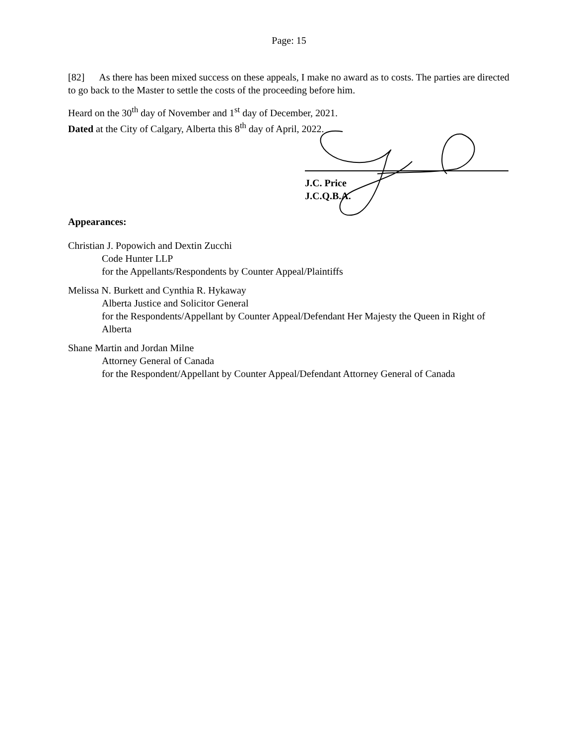Page: 15
[82] As there has been mixed success on these appeals, I make no award as to costs. The parties are directed to go back to the Master to settle the costs of the proceeding before him.
Heard on the 30<sup>th</sup> day of November and 1<sup>st</sup> day of December, 2021.
Dated at the City of Calgary, Alberta this 8<sup>th</sup> day of April, 2022.
J.C. Price
J.C.Q.B.A.
Appearances:
Christian J. Popowich and Dextin Zucchi
Code Hunter LLP
for the Appellants/Respondents by Counter Appeal/Plaintiffs
Melissa N. Burkett and Cynthia R. Hykaway
Alberta Justice and Solicitor General
for the Respondents/Appellant by Counter Appeal/Defendant Her Majesty the Queen in Right of Alberta
Shane Martin and Jordan Milne
Attorney General of Canada
for the Respondent/Appellant by Counter Appeal/Defendant Attorney General of Canada